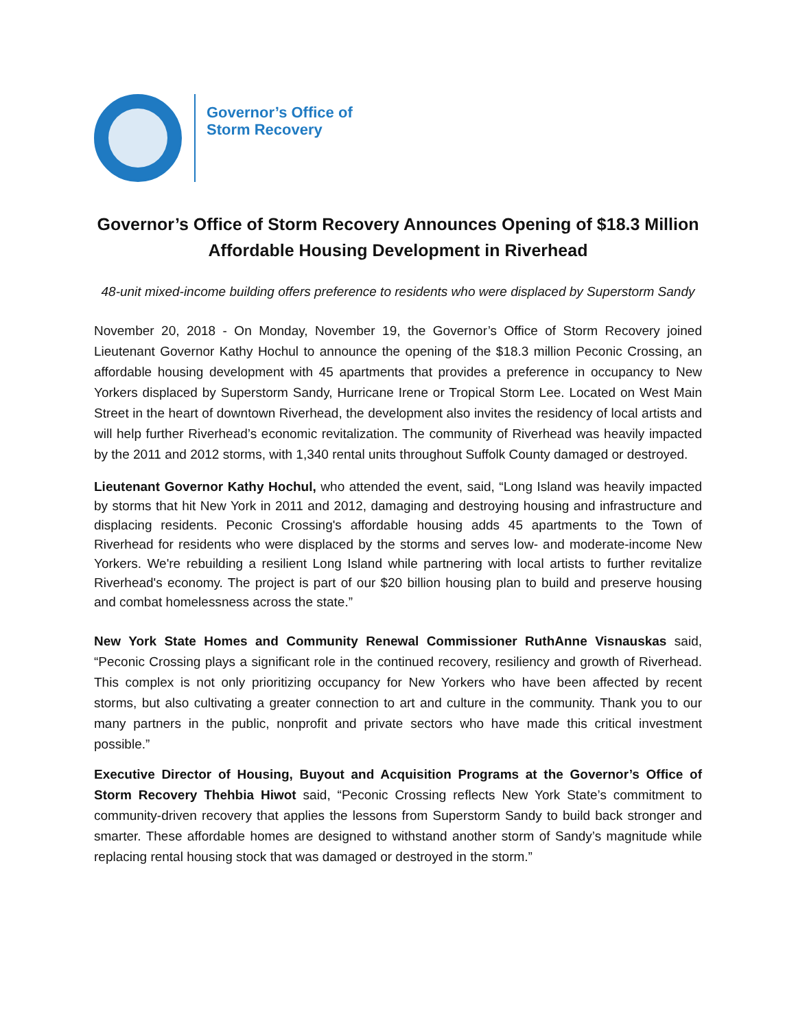Governor’s Office of
Storm Recovery
Governor’s Office of Storm Recovery Announces Opening of $18.3 Million Affordable Housing Development in Riverhead
48-unit mixed-income building offers preference to residents who were displaced by Superstorm Sandy
November 20, 2018 - On Monday, November 19, the Governor’s Office of Storm Recovery joined Lieutenant Governor Kathy Hochul to announce the opening of the $18.3 million Peconic Crossing, an affordable housing development with 45 apartments that provides a preference in occupancy to New Yorkers displaced by Superstorm Sandy, Hurricane Irene or Tropical Storm Lee. Located on West Main Street in the heart of downtown Riverhead, the development also invites the residency of local artists and will help further Riverhead’s economic revitalization. The community of Riverhead was heavily impacted by the 2011 and 2012 storms, with 1,340 rental units throughout Suffolk County damaged or destroyed.
Lieutenant Governor Kathy Hochul, who attended the event, said, “Long Island was heavily impacted by storms that hit New York in 2011 and 2012, damaging and destroying housing and infrastructure and displacing residents. Peconic Crossing's affordable housing adds 45 apartments to the Town of Riverhead for residents who were displaced by the storms and serves low- and moderate-income New Yorkers. We're rebuilding a resilient Long Island while partnering with local artists to further revitalize Riverhead's economy. The project is part of our $20 billion housing plan to build and preserve housing and combat homelessness across the state.”
New York State Homes and Community Renewal Commissioner RuthAnne Visnauskas said, “Peconic Crossing plays a significant role in the continued recovery, resiliency and growth of Riverhead. This complex is not only prioritizing occupancy for New Yorkers who have been affected by recent storms, but also cultivating a greater connection to art and culture in the community. Thank you to our many partners in the public, nonprofit and private sectors who have made this critical investment possible.”
Executive Director of Housing, Buyout and Acquisition Programs at the Governor’s Office of Storm Recovery Thehbia Hiwot said, “Peconic Crossing reflects New York State’s commitment to community-driven recovery that applies the lessons from Superstorm Sandy to build back stronger and smarter. These affordable homes are designed to withstand another storm of Sandy’s magnitude while replacing rental housing stock that was damaged or destroyed in the storm.”